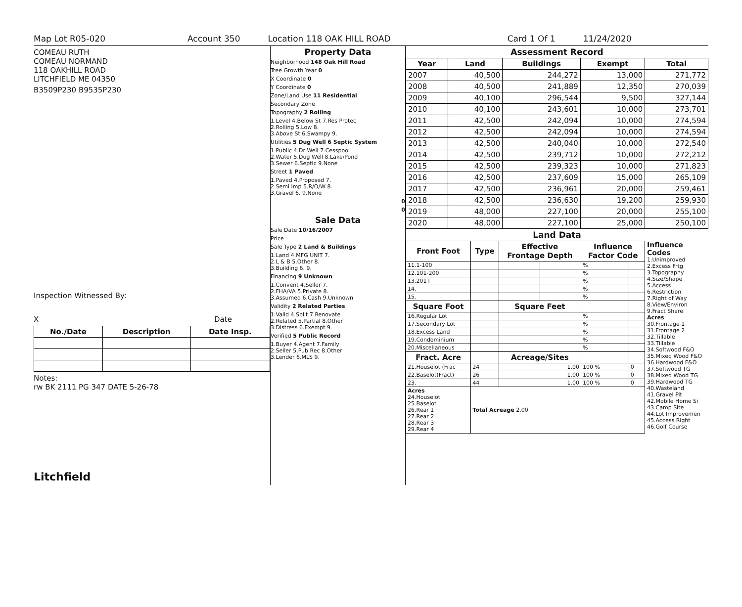Map Lot R05-020 Account 350 Location 118 OAK HILL ROAD Card 1 Of 1 11/24/2020
COMEAU RUTH
COMEAU NORMAND
118 OAKHILL ROAD
LITCHFIELD ME 04350
B3509P230 B9535P230
Inspection Witnessed By:
X Date
| No./Date | Description | Date Insp. |
| --- | --- | --- |
Notes:
rw BK 2111 PG 347 DATE 5-26-78
Litchfield
Property Data
Neighborhood 148 Oak Hill Road
Tree Growth Year 0
X Coordinate 0
Y Coordinate 0
Zone/Land Use 11 Residential
Secondary Zone
Topography 2 Rolling
1.Level 4.Below St 7.Res Protec
2.Rolling 5.Low 8.
3.Above St 6.Swampy 9.
Utilities 5 Dug Well 6 Septic System
1.Public 4.Dr Well 7.Cesspool
2.Water 5.Dug Well 8.Lake/Pond
3.Sewer 6.Septic 9.None
Street 1 Paved
1.Paved 4.Proposed 7.
2.Semi Imp 5.R/O/W 8.
3.Gravel 6. 9.None
0
0
Sale Data
Sale Date 10/16/2007
Price
Sale Type 2 Land & Buildings
1.Land 4.MFG UNIT 7.
2.L & B 5.Other 8.
3.Building 6. 9.
Financing 9 Unknown
1.Convent 4.Seller 7.
2.FHA/VA 5.Private 8.
3.Assumed 6.Cash 9.Unknown
Validity 2 Related Parties
1.Valid 4.Split 7.Renovate
2.Related 5.Partial 8.Other
3.Distress 6.Exempt 9.
Verified 5 Public Record
1.Buyer 4.Agent 7.Family
2.Seller 5.Pub Rec 8.Other
3.Lender 6.MLS 9.
Assessment Record
| Year | Land | Buildings | Exempt | Total |
| --- | --- | --- | --- | --- |
| 2007 | 40,500 | 244,272 | 13,000 | 271,772 |
| 2008 | 40,500 | 241,889 | 12,350 | 270,039 |
| 2009 | 40,100 | 296,544 | 9,500 | 327,144 |
| 2010 | 40,100 | 243,601 | 10,000 | 273,701 |
| 2011 | 42,500 | 242,094 | 10,000 | 274,594 |
| 2012 | 42,500 | 242,094 | 10,000 | 274,594 |
| 2013 | 42,500 | 240,040 | 10,000 | 272,540 |
| 2014 | 42,500 | 239,712 | 10,000 | 272,212 |
| 2015 | 42,500 | 239,323 | 10,000 | 271,823 |
| 2016 | 42,500 | 237,609 | 15,000 | 265,109 |
| 2017 | 42,500 | 236,961 | 20,000 | 259,461 |
| 2018 | 42,500 | 236,630 | 19,200 | 259,930 |
| 2019 | 48,000 | 227,100 | 20,000 | 255,100 |
| 2020 | 48,000 | 227,100 | 25,000 | 250,100 |
Land Data
| Front Foot | Type | Effective Frontage Depth | | Influence Factor Code | |
| --- | --- | --- | --- | --- | --- |
| 11.1-100 | | | | % | |
| 12.101-200 | | | | % | |
| 13.201+ | | | | % | |
| 14. | | | | % | |
| 15. | | | | % | |
| Square Foot | | Square Feet | | | |
| 16.Regular Lot | | | | % | |
| 17.Secondary Lot | | | | % | |
| 18.Excess Land | | | | % | |
| 19.Condominium | | | | % | |
| 20.Miscellaneous | | | | % | |
| Fract. Acre | | Acreage/Sites | | | |
| 21.Houselot (Frac | 24 | 1.00 | | 100 % | 0 |
| 22.Baselot(Fract) | 26 | 1.00 | | 100 % | 0 |
| 23. | 44 | 1.00 | | 100 % | 0 |
| Acres 24.Houselot 25.Baselot 26.Rear 1 27.Rear 2 28.Rear 3 29.Rear 4 | Total Acreage 2.00 | | | | |
Influence Codes
1.Unimproved
2.Excess Frtg
3.Topography
4.Size/Shape
5.Access
6.Restriction
7.Right of Way
8.View/Environ
9.Fract Share
Acres
30.Frontage 1
31.Frontage 2
32.Tillable
33.Tillable
34.Softwood F&O
35.Mixed Wood F&O
36.Hardwood F&O
37.Softwood TG
38.Mixed Wood TG
39.Hardwood TG
40.Wasteland
41.Gravel Pit
42.Mobile Home Si
43.Camp Site
44.Lot Improvemen
45.Access Right
46.Golf Course